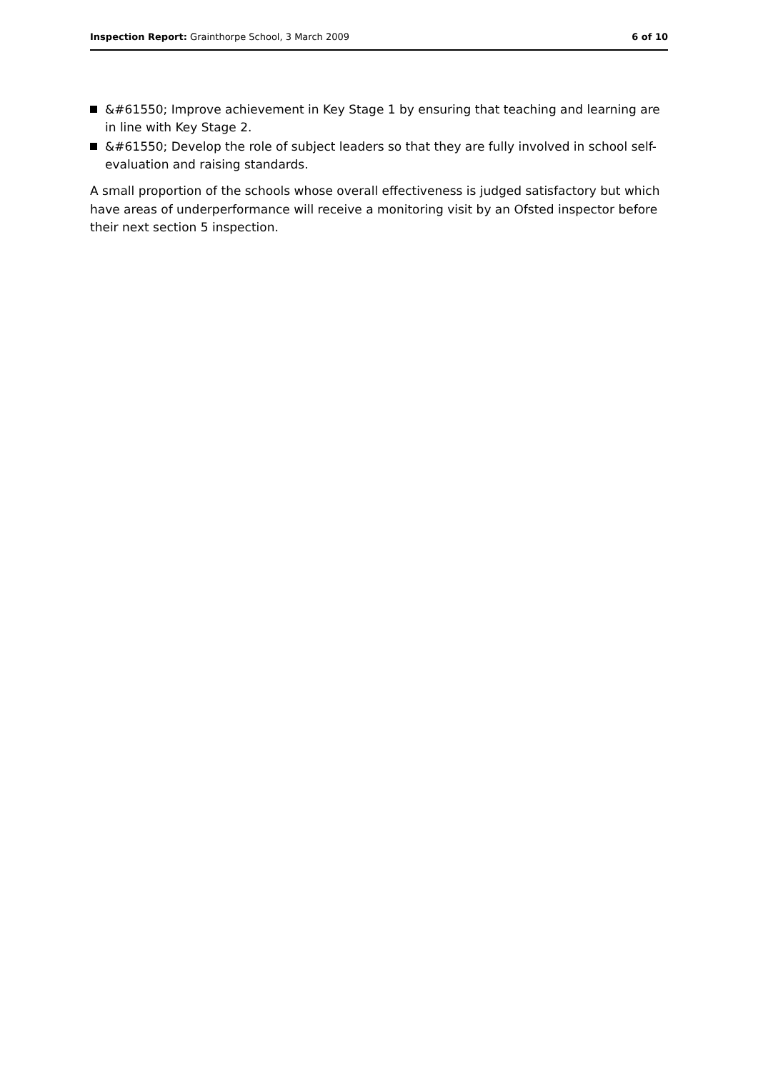Inspection Report: Grainthorpe School, 3 March 2009 6 of 10
&#61550; Improve achievement in Key Stage 1 by ensuring that teaching and learning are in line with Key Stage 2.
&#61550; Develop the role of subject leaders so that they are fully involved in school self-evaluation and raising standards.
A small proportion of the schools whose overall effectiveness is judged satisfactory but which have areas of underperformance will receive a monitoring visit by an Ofsted inspector before their next section 5 inspection.